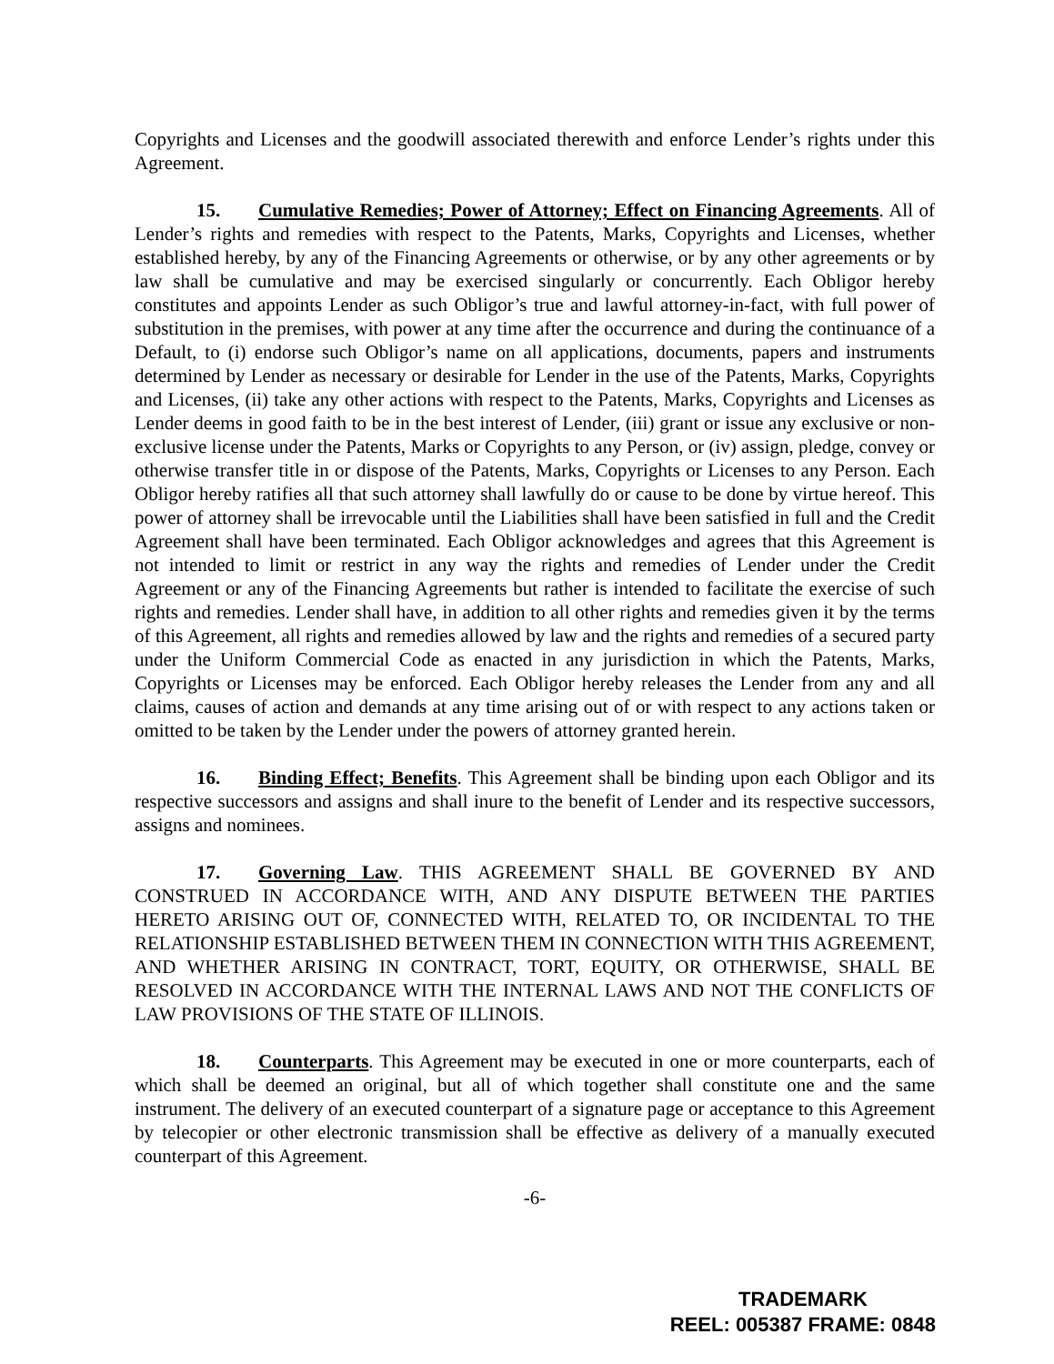Copyrights and Licenses and the goodwill associated therewith and enforce Lender’s rights under this Agreement.
15. Cumulative Remedies; Power of Attorney; Effect on Financing Agreements. All of Lender’s rights and remedies with respect to the Patents, Marks, Copyrights and Licenses, whether established hereby, by any of the Financing Agreements or otherwise, or by any other agreements or by law shall be cumulative and may be exercised singularly or concurrently. Each Obligor hereby constitutes and appoints Lender as such Obligor’s true and lawful attorney-in-fact, with full power of substitution in the premises, with power at any time after the occurrence and during the continuance of a Default, to (i) endorse such Obligor’s name on all applications, documents, papers and instruments determined by Lender as necessary or desirable for Lender in the use of the Patents, Marks, Copyrights and Licenses, (ii) take any other actions with respect to the Patents, Marks, Copyrights and Licenses as Lender deems in good faith to be in the best interest of Lender, (iii) grant or issue any exclusive or non-exclusive license under the Patents, Marks or Copyrights to any Person, or (iv) assign, pledge, convey or otherwise transfer title in or dispose of the Patents, Marks, Copyrights or Licenses to any Person. Each Obligor hereby ratifies all that such attorney shall lawfully do or cause to be done by virtue hereof. This power of attorney shall be irrevocable until the Liabilities shall have been satisfied in full and the Credit Agreement shall have been terminated. Each Obligor acknowledges and agrees that this Agreement is not intended to limit or restrict in any way the rights and remedies of Lender under the Credit Agreement or any of the Financing Agreements but rather is intended to facilitate the exercise of such rights and remedies. Lender shall have, in addition to all other rights and remedies given it by the terms of this Agreement, all rights and remedies allowed by law and the rights and remedies of a secured party under the Uniform Commercial Code as enacted in any jurisdiction in which the Patents, Marks, Copyrights or Licenses may be enforced. Each Obligor hereby releases the Lender from any and all claims, causes of action and demands at any time arising out of or with respect to any actions taken or omitted to be taken by the Lender under the powers of attorney granted herein.
16. Binding Effect; Benefits. This Agreement shall be binding upon each Obligor and its respective successors and assigns and shall inure to the benefit of Lender and its respective successors, assigns and nominees.
17. Governing Law. THIS AGREEMENT SHALL BE GOVERNED BY AND CONSTRUED IN ACCORDANCE WITH, AND ANY DISPUTE BETWEEN THE PARTIES HERETO ARISING OUT OF, CONNECTED WITH, RELATED TO, OR INCIDENTAL TO THE RELATIONSHIP ESTABLISHED BETWEEN THEM IN CONNECTION WITH THIS AGREEMENT, AND WHETHER ARISING IN CONTRACT, TORT, EQUITY, OR OTHERWISE, SHALL BE RESOLVED IN ACCORDANCE WITH THE INTERNAL LAWS AND NOT THE CONFLICTS OF LAW PROVISIONS OF THE STATE OF ILLINOIS.
18. Counterparts. This Agreement may be executed in one or more counterparts, each of which shall be deemed an original, but all of which together shall constitute one and the same instrument. The delivery of an executed counterpart of a signature page or acceptance to this Agreement by telecopier or other electronic transmission shall be effective as delivery of a manually executed counterpart of this Agreement.
-6-
TRADEMARK
REEL: 005387 FRAME: 0848